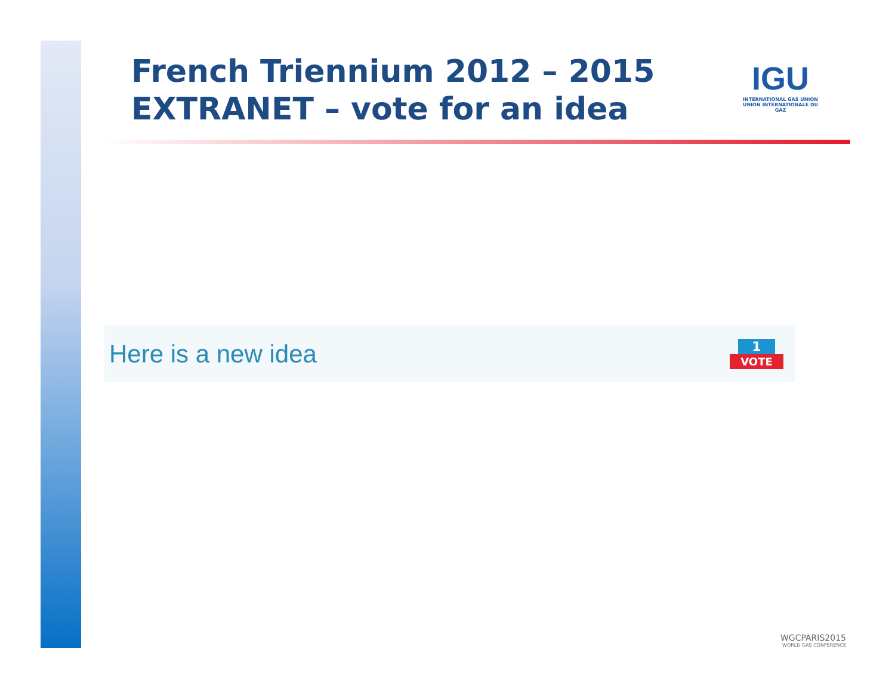French Triennium 2012 – 2015
EXTRANET – vote for an idea
IGU
INTERNATIONAL GAS UNION
UNION INTERNATIONALE DU GAZ
Here is a new idea
1
VOTE
WGCPARIS2015
WORLD GAS CONFERENCE